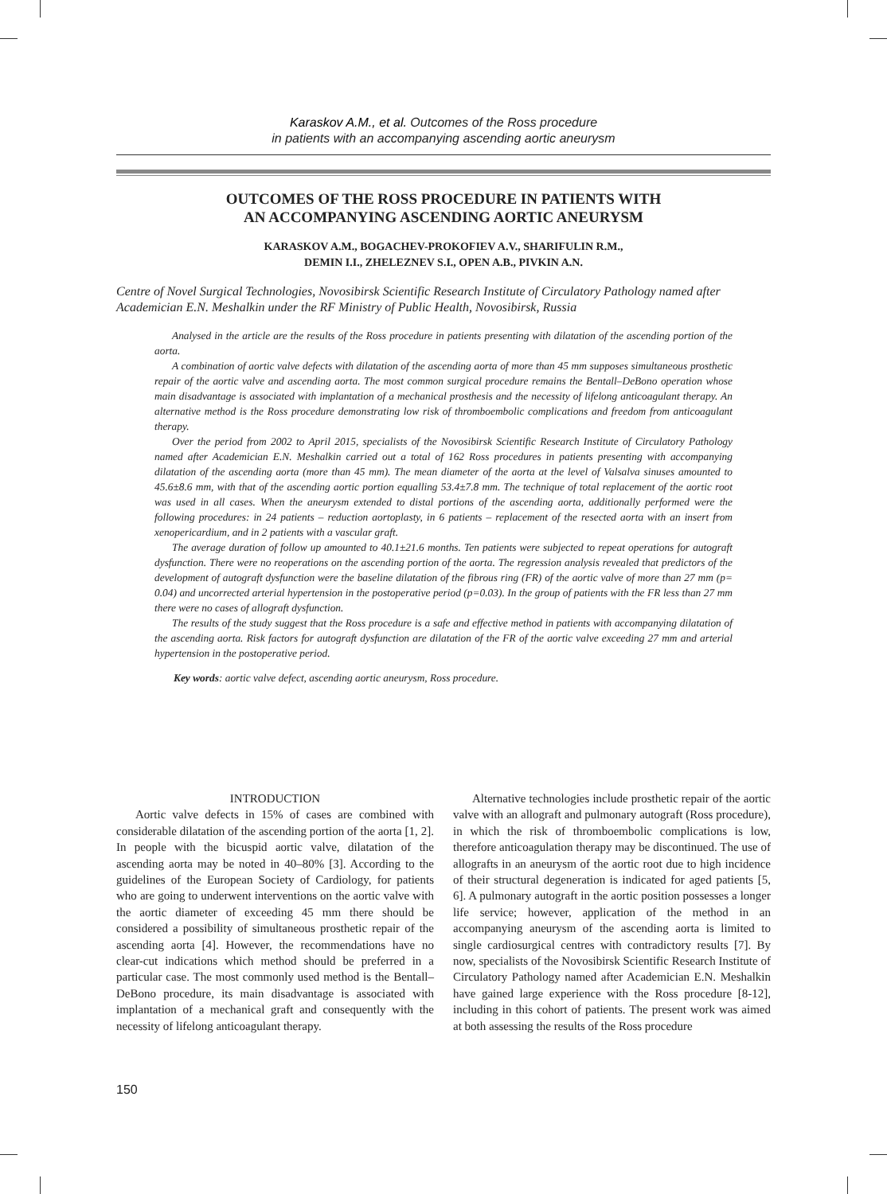Karaskov A.M., et al. Outcomes of the Ross procedure
in patients with an accompanying ascending aortic aneurysm
OUTCOMES OF THE ROSS PROCEDURE IN PATIENTS WITH
AN ACCOMPANYING ASCENDING AORTIC ANEURYSM
KARASKOV A.M., BOGACHEV-PROKOFIEV A.V., SHARIFULIN R.M.,
DEMIN I.I., ZHELEZNEV S.I., OPEN A.B., PIVKIN A.N.
Centre of Novel Surgical Technologies, Novosibirsk Scientific Research Institute of Circulatory Pathology named after Academician E.N. Meshalkin under the RF Ministry of Public Health, Novosibirsk, Russia
Analysed in the article are the results of the Ross procedure in patients presenting with dilatation of the ascending portion of the aorta.
A combination of aortic valve defects with dilatation of the ascending aorta of more than 45 mm supposes simultaneous prosthetic repair of the aortic valve and ascending aorta. The most common surgical procedure remains the Bentall–DeBono operation whose main disadvantage is associated with implantation of a mechanical prosthesis and the necessity of lifelong anticoagulant therapy. An alternative method is the Ross procedure demonstrating low risk of thromboembolic complications and freedom from anticoagulant therapy.
Over the period from 2002 to April 2015, specialists of the Novosibirsk Scientific Research Institute of Circulatory Pathology named after Academician E.N. Meshalkin carried out a total of 162 Ross procedures in patients presenting with accompanying dilatation of the ascending aorta (more than 45 mm). The mean diameter of the aorta at the level of Valsalva sinuses amounted to 45.6±8.6 mm, with that of the ascending aortic portion equalling 53.4±7.8 mm. The technique of total replacement of the aortic root was used in all cases. When the aneurysm extended to distal portions of the ascending aorta, additionally performed were the following procedures: in 24 patients – reduction aortoplasty, in 6 patients – replacement of the resected aorta with an insert from xenopericardium, and in 2 patients with a vascular graft.
The average duration of follow up amounted to 40.1±21.6 months. Ten patients were subjected to repeat operations for autograft dysfunction. There were no reoperations on the ascending portion of the aorta. The regression analysis revealed that predictors of the development of autograft dysfunction were the baseline dilatation of the fibrous ring (FR) of the aortic valve of more than 27 mm (p= 0.04) and uncorrected arterial hypertension in the postoperative period (p=0.03). In the group of patients with the FR less than 27 mm there were no cases of allograft dysfunction.
The results of the study suggest that the Ross procedure is a safe and effective method in patients with accompanying dilatation of the ascending aorta. Risk factors for autograft dysfunction are dilatation of the FR of the aortic valve exceeding 27 mm and arterial hypertension in the postoperative period.
Key words: aortic valve defect, ascending aortic aneurysm, Ross procedure.
INTRODUCTION
Aortic valve defects in 15% of cases are combined with considerable dilatation of the ascending portion of the aorta [1, 2]. In people with the bicuspid aortic valve, dilatation of the ascending aorta may be noted in 40–80% [3]. According to the guidelines of the European Society of Cardiology, for patients who are going to underwent interventions on the aortic valve with the aortic diameter of exceeding 45 mm there should be considered a possibility of simultaneous prosthetic repair of the ascending aorta [4]. However, the recommendations have no clear-cut indications which method should be preferred in a particular case. The most commonly used method is the Bentall–DeBono procedure, its main disadvantage is associated with implantation of a mechanical graft and consequently with the necessity of lifelong anticoagulant therapy.
Alternative technologies include prosthetic repair of the aortic valve with an allograft and pulmonary autograft (Ross procedure), in which the risk of thromboembolic complications is low, therefore anticoagulation therapy may be discontinued. The use of allografts in an aneurysm of the aortic root due to high incidence of their structural degeneration is indicated for aged patients [5, 6]. A pulmonary autograft in the aortic position possesses a longer life service; however, application of the method in an accompanying aneurysm of the ascending aorta is limited to single cardiosurgical centres with contradictory results [7]. By now, specialists of the Novosibirsk Scientific Research Institute of Circulatory Pathology named after Academician E.N. Meshalkin have gained large experience with the Ross procedure [8-12], including in this cohort of patients. The present work was aimed at both assessing the results of the Ross procedure
150